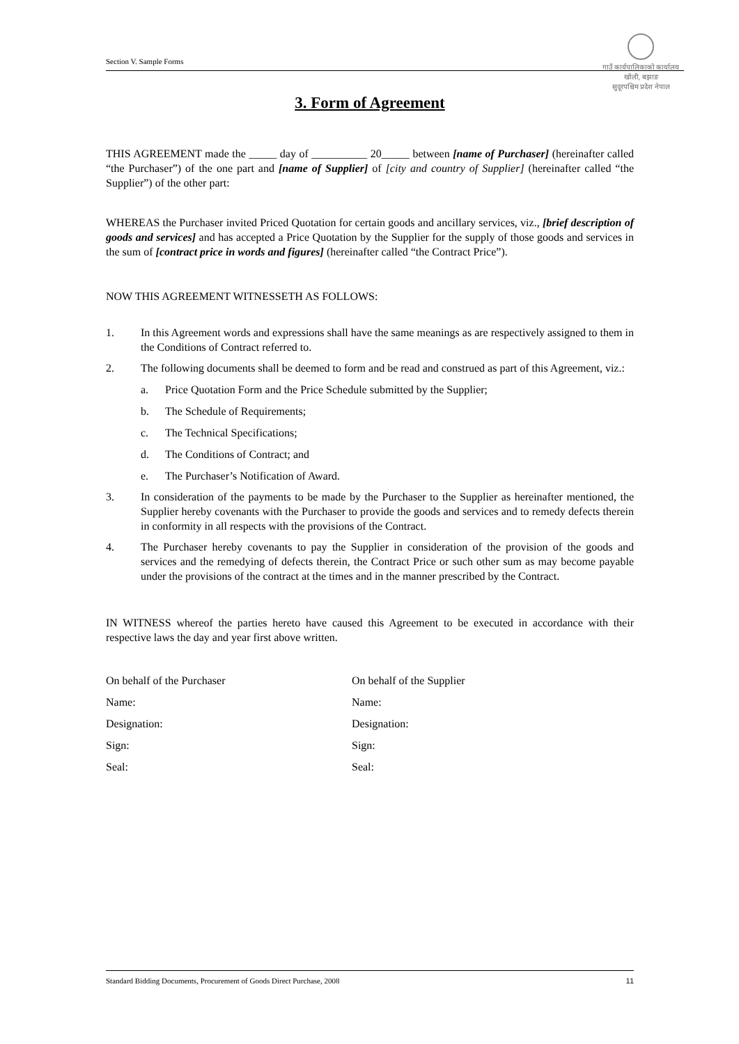गाउँ कार्यपालिकाको कार्यालय
खोली, बझाङ
सुदूरपश्चिम प्रदेश नेपाल
Section V. Sample Forms
3. Form of Agreement
THIS AGREEMENT made the _____ day of __________ 20_____ between [name of Purchaser] (hereinafter called “the Purchaser”) of the one part and [name of Supplier] of [city and country of Supplier] (hereinafter called “the Supplier”) of the other part:
WHEREAS the Purchaser invited Priced Quotation for certain goods and ancillary services, viz., [brief description of goods and services] and has accepted a Price Quotation by the Supplier for the supply of those goods and services in the sum of [contract price in words and figures] (hereinafter called “the Contract Price”).
NOW THIS AGREEMENT WITNESSETH AS FOLLOWS:
1. In this Agreement words and expressions shall have the same meanings as are respectively assigned to them in the Conditions of Contract referred to.
2. The following documents shall be deemed to form and be read and construed as part of this Agreement, viz.:
a. Price Quotation Form and the Price Schedule submitted by the Supplier;
b. The Schedule of Requirements;
c. The Technical Specifications;
d. The Conditions of Contract; and
e. The Purchaser’s Notification of Award.
3. In consideration of the payments to be made by the Purchaser to the Supplier as hereinafter mentioned, the Supplier hereby covenants with the Purchaser to provide the goods and services and to remedy defects therein in conformity in all respects with the provisions of the Contract.
4. The Purchaser hereby covenants to pay the Supplier in consideration of the provision of the goods and services and the remedying of defects therein, the Contract Price or such other sum as may become payable under the provisions of the contract at the times and in the manner prescribed by the Contract.
IN WITNESS whereof the parties hereto have caused this Agreement to be executed in accordance with their respective laws the day and year first above written.
On behalf of the Purchaser
Name:
Designation:
Sign:
Seal:
On behalf of the Supplier
Name:
Designation:
Sign:
Seal:
Standard Bidding Documents, Procurement of Goods Direct Purchase, 2008 11